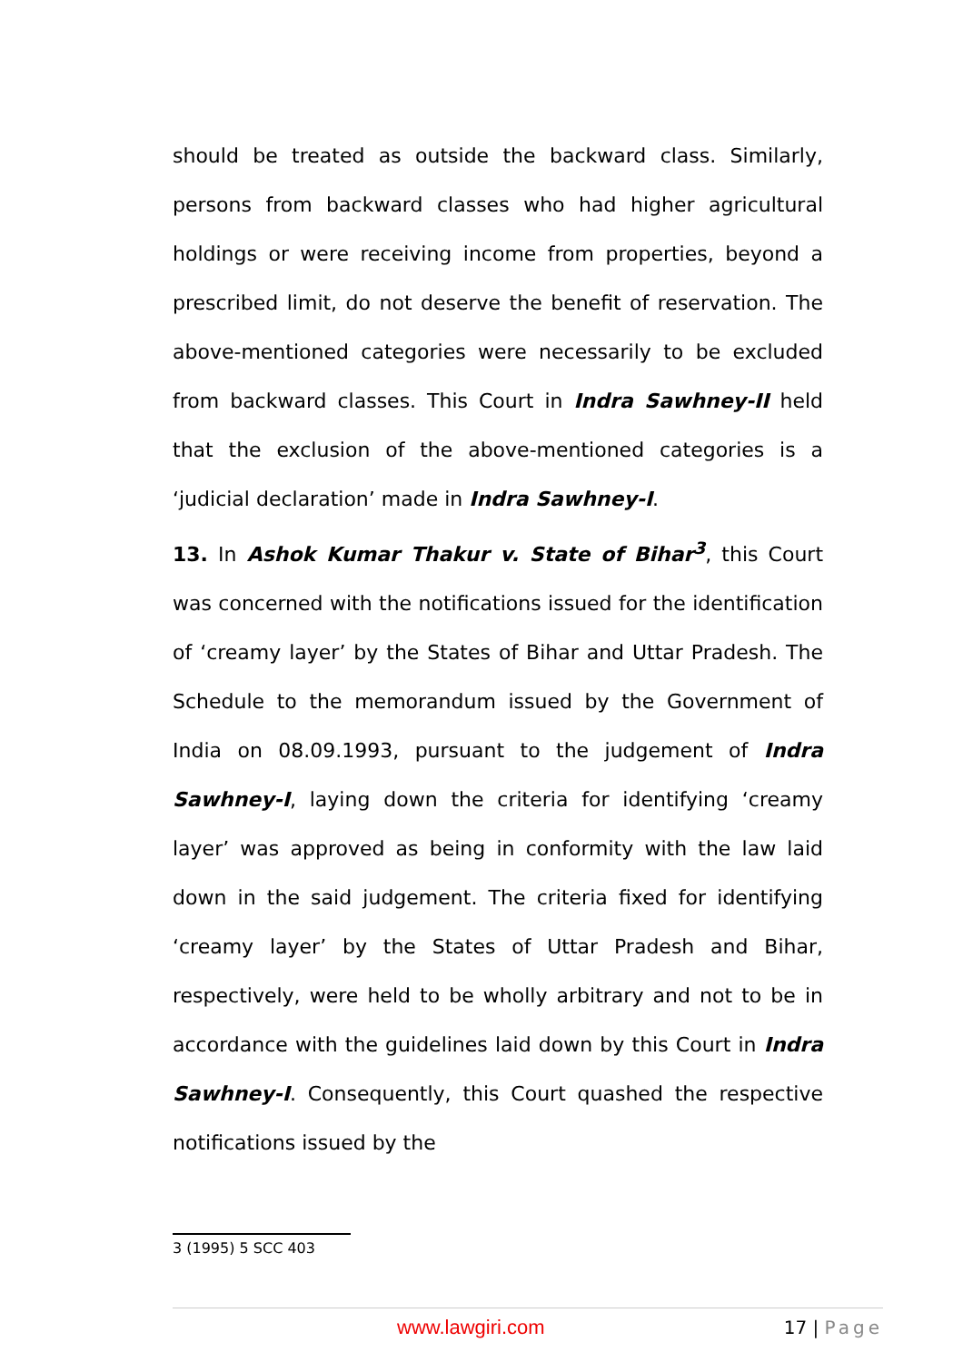should be treated as outside the backward class. Similarly, persons from backward classes who had higher agricultural holdings or were receiving income from properties, beyond a prescribed limit, do not deserve the benefit of reservation. The above-mentioned categories were necessarily to be excluded from backward classes. This Court in Indra Sawhney-II held that the exclusion of the above-mentioned categories is a ‘judicial declaration’ made in Indra Sawhney-I.
13. In Ashok Kumar Thakur v. State of Bihar<sup>3</sup>, this Court was concerned with the notifications issued for the identification of ‘creamy layer’ by the States of Bihar and Uttar Pradesh. The Schedule to the memorandum issued by the Government of India on 08.09.1993, pursuant to the judgement of Indra Sawhney-I, laying down the criteria for identifying ‘creamy layer’ was approved as being in conformity with the law laid down in the said judgement. The criteria fixed for identifying ‘creamy layer’ by the States of Uttar Pradesh and Bihar, respectively, were held to be wholly arbitrary and not to be in accordance with the guidelines laid down by this Court in Indra Sawhney-I. Consequently, this Court quashed the respective notifications issued by the
3 (1995) 5 SCC 403
www.lawgiri.com 17 | Page